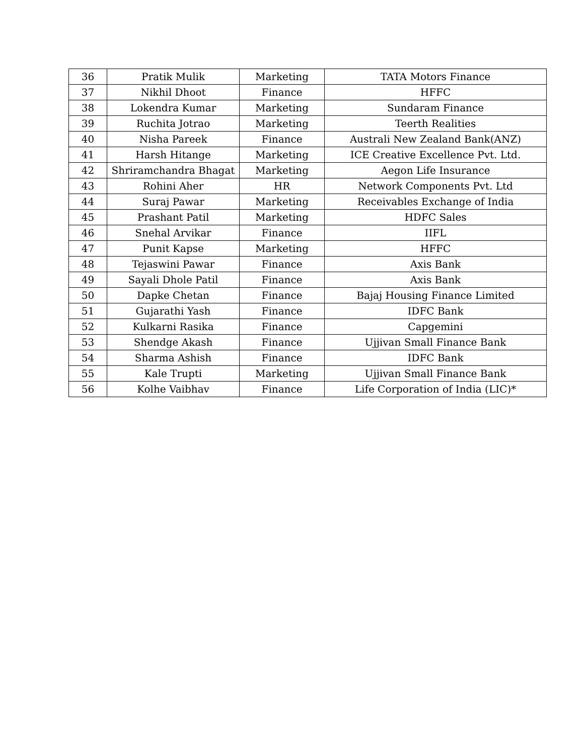| 36 | Pratik Mulik | Marketing | TATA Motors Finance |
| 37 | Nikhil Dhoot | Finance | HFFC |
| 38 | Lokendra Kumar | Marketing | Sundaram Finance |
| 39 | Ruchita Jotrao | Marketing | Teerth Realities |
| 40 | Nisha Pareek | Finance | Australi New Zealand Bank(ANZ) |
| 41 | Harsh Hitange | Marketing | ICE Creative Excellence Pvt. Ltd. |
| 42 | Shriramchandra Bhagat | Marketing | Aegon Life Insurance |
| 43 | Rohini Aher | HR | Network Components Pvt. Ltd |
| 44 | Suraj Pawar | Marketing | Receivables Exchange of India |
| 45 | Prashant Patil | Marketing | HDFC Sales |
| 46 | Snehal Arvikar | Finance | IIFL |
| 47 | Punit Kapse | Marketing | HFFC |
| 48 | Tejaswini Pawar | Finance | Axis Bank |
| 49 | Sayali Dhole Patil | Finance | Axis Bank |
| 50 | Dapke Chetan | Finance | Bajaj Housing Finance Limited |
| 51 | Gujarathi Yash | Finance | IDFC Bank |
| 52 | Kulkarni Rasika | Finance | Capgemini |
| 53 | Shendge Akash | Finance | Ujjivan Small Finance Bank |
| 54 | Sharma Ashish | Finance | IDFC Bank |
| 55 | Kale Trupti | Marketing | Ujjivan Small Finance Bank |
| 56 | Kolhe Vaibhav | Finance | Life Corporation of India (LIC)* |